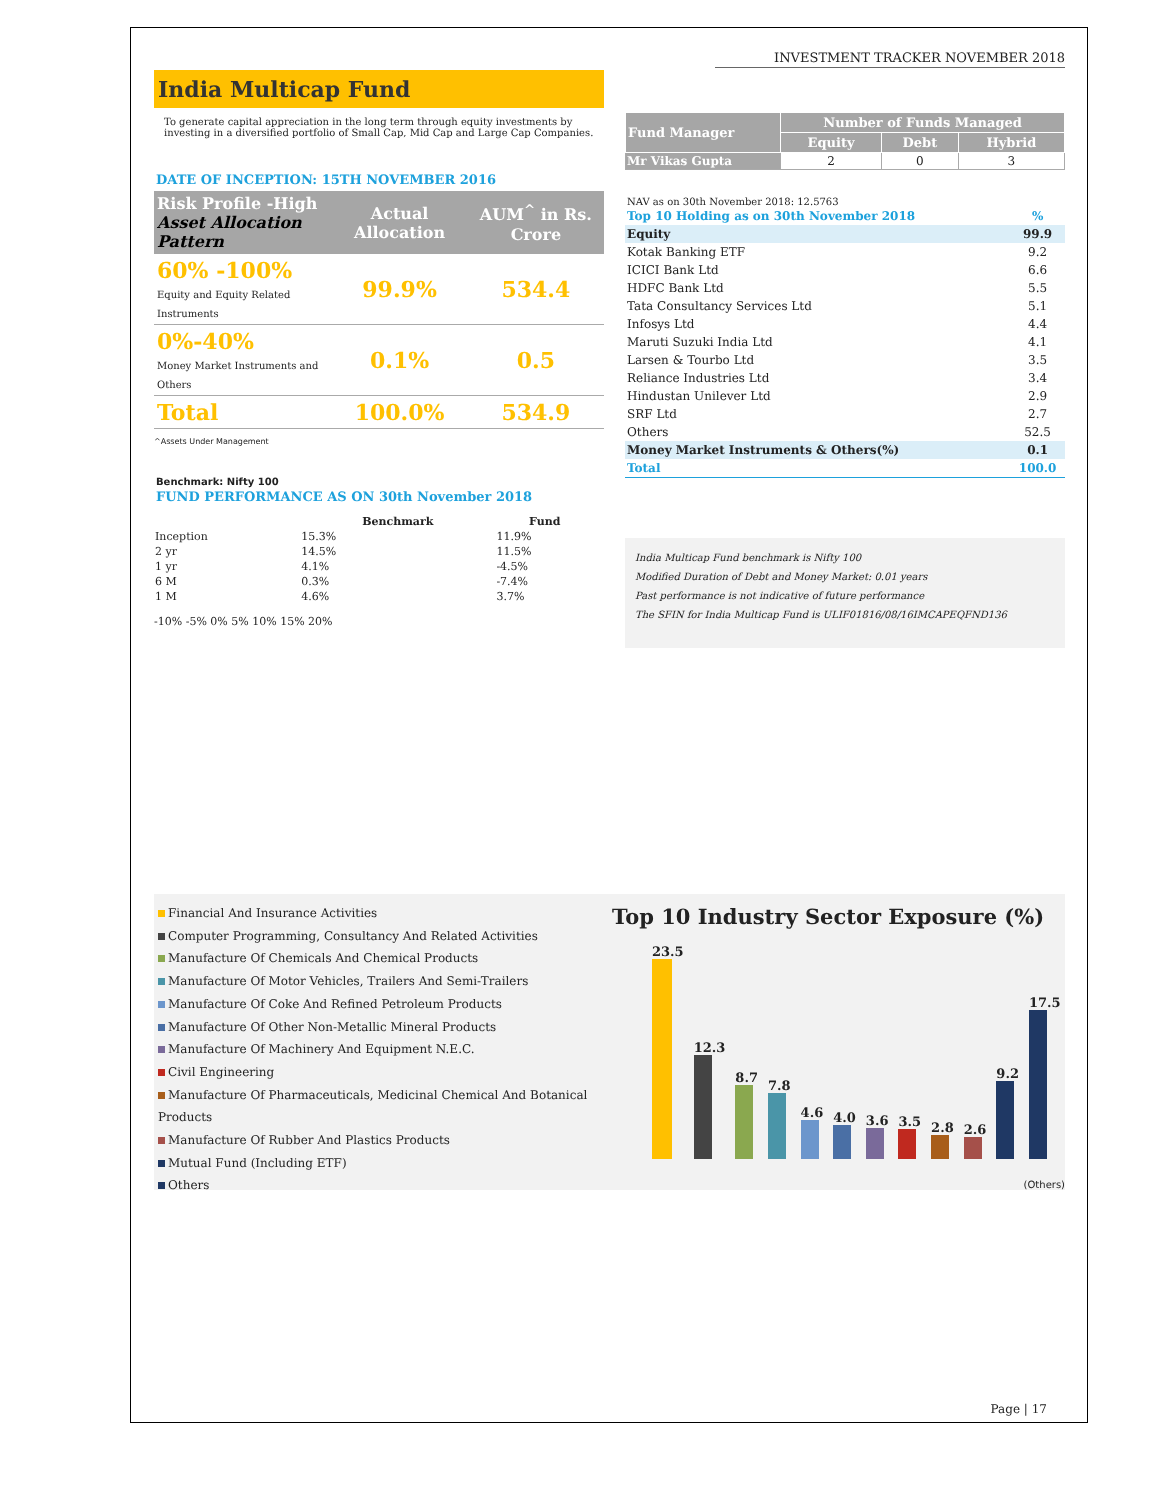INVESTMENT TRACKER NOVEMBER 2018
India Multicap Fund
To generate capital appreciation in the long term through equity investments by investing in a diversified portfolio of Small Cap, Mid Cap and Large Cap Companies.
DATE OF INCEPTION: 15TH NOVEMBER 2016
| Risk Profile -High Asset Allocation Pattern | Actual Allocation | AUM<sup>^</sup> in Rs. Crore |
| --- | --- | --- |
| 60% -100% Equity and Equity Related Instruments | 99.9% | 534.4 |
| 0%-40% Money Market Instruments and Others | 0.1% | 0.5 |
| Total | 100.0% | 534.9 |
^Assets Under Management
Benchmark: Nifty 100
FUND PERFORMANCE AS ON 30th November 2018
| | Benchmark | Fund |
| --- | --- | --- |
| Inception | 15.3% | 11.9% |
| 2 yr | 14.5% | 11.5% |
| 1 yr | 4.1% | -4.5% |
| 6 M | 0.3% | -7.4% |
| 1 M | 4.6% | 3.7% |
-10% -5% 0% 5% 10% 15% 20%
| Fund Manager | Number of Funds Managed | | |
| --- | --- | --- | --- |
| | Equity | Debt | Hybrid |
| Mr Vikas Gupta | 2 | 0 | 3 |
NAV as on 30th November 2018: 12.5763
| Top 10 Holding as on 30th November 2018 | % |
| Equity | 99.9 |
| Kotak Banking ETF | 9.2 |
| ICICI Bank Ltd | 6.6 |
| HDFC Bank Ltd | 5.5 |
| Tata Consultancy Services Ltd | 5.1 |
| Infosys Ltd | 4.4 |
| Maruti Suzuki India Ltd | 4.1 |
| Larsen & Tourbo Ltd | 3.5 |
| Reliance Industries Ltd | 3.4 |
| Hindustan Unilever Ltd | 2.9 |
| SRF Ltd | 2.7 |
| Others | 52.5 |
| Money Market Instruments & Others(%) | 0.1 |
| Total | 100.0 |
India Multicap Fund benchmark is Nifty 100
Modified Duration of Debt and Money Market: 0.01 years
Past performance is not indicative of future performance
The SFIN for India Multicap Fund is ULIF01816/08/16IMCAPEQFND136
Financial And Insurance Activities
Computer Programming, Consultancy And Related Activities
Manufacture Of Chemicals And Chemical Products
Manufacture Of Motor Vehicles, Trailers And Semi-Trailers
Manufacture Of Coke And Refined Petroleum Products
Manufacture Of Other Non-Metallic Mineral Products
Manufacture Of Machinery And Equipment N.E.C.
Civil Engineering
Manufacture Of Pharmaceuticals, Medicinal Chemical And Botanical Products
Manufacture Of Rubber And Plastics Products
Mutual Fund (Including ETF)
Others
Top 10 Industry Sector Exposure (%)
23.5
12.3
8.7
7.8
4.6
4.0
3.6
3.5
2.8
2.6
9.2
17.5
(Others)
Page | 17